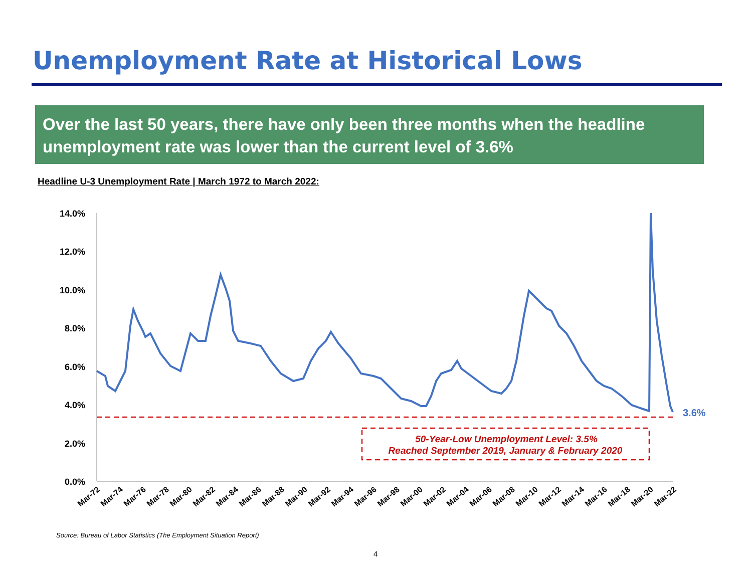Unemployment Rate at Historical Lows
Over the last 50 years, there have only been three months when the headline unemployment rate was lower than the current level of 3.6%
Headline U-3 Unemployment Rate | March 1972 to March 2022:
14.0%
12.0%
10.0%
8.0%
6.0%
4.0%
2.0%
0.0%
50-Year-Low Unemployment Level: 3.5%
Reached September 2019, January & February 2020
3.6%
Mar-72
Mar-74
Mar-76
Mar-78
Mar-80
Mar-82
Mar-84
Mar-86
Mar-88
Mar-90
Mar-92
Mar-94
Mar-96
Mar-98
Mar-00
Mar-02
Mar-04
Mar-06
Mar-08
Mar-10
Mar-12
Mar-14
Mar-16
Mar-18
Mar-20
Mar-22
Source: Bureau of Labor Statistics (The Employment Situation Report)
4